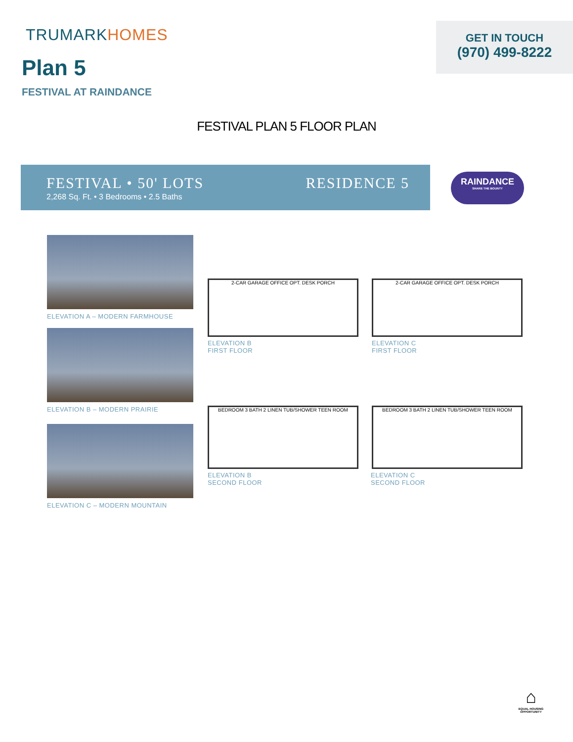TRUMARKHOMES
Plan 5
FESTIVAL AT RAINDANCE
GET IN TOUCH
(970) 499-8222
FESTIVAL PLAN 5 FLOOR PLAN
FESTIVAL • 50' LOTS
2,268 Sq. Ft. • 3 Bedrooms • 2.5 Baths
RESIDENCE 5
RAINDANCE
SHARE THE BOUNTY
ELEVATION A – MODERN FARMHOUSE
ELEVATION B – MODERN PRAIRIE
ELEVATION C – MODERN MOUNTAIN
2-CAR GARAGE OFFICE OPT. DESK PORCH
ELEVATION B
FIRST FLOOR
2-CAR GARAGE OFFICE OPT. DESK PORCH
ELEVATION C
FIRST FLOOR
BEDROOM 3 BATH 2 LINEN TUB/SHOWER TEEN ROOM
ELEVATION B
SECOND FLOOR
BEDROOM 3 BATH 2 LINEN TUB/SHOWER TEEN ROOM
ELEVATION C
SECOND FLOOR
⌂
EQUAL HOUSING OPPORTUNITY